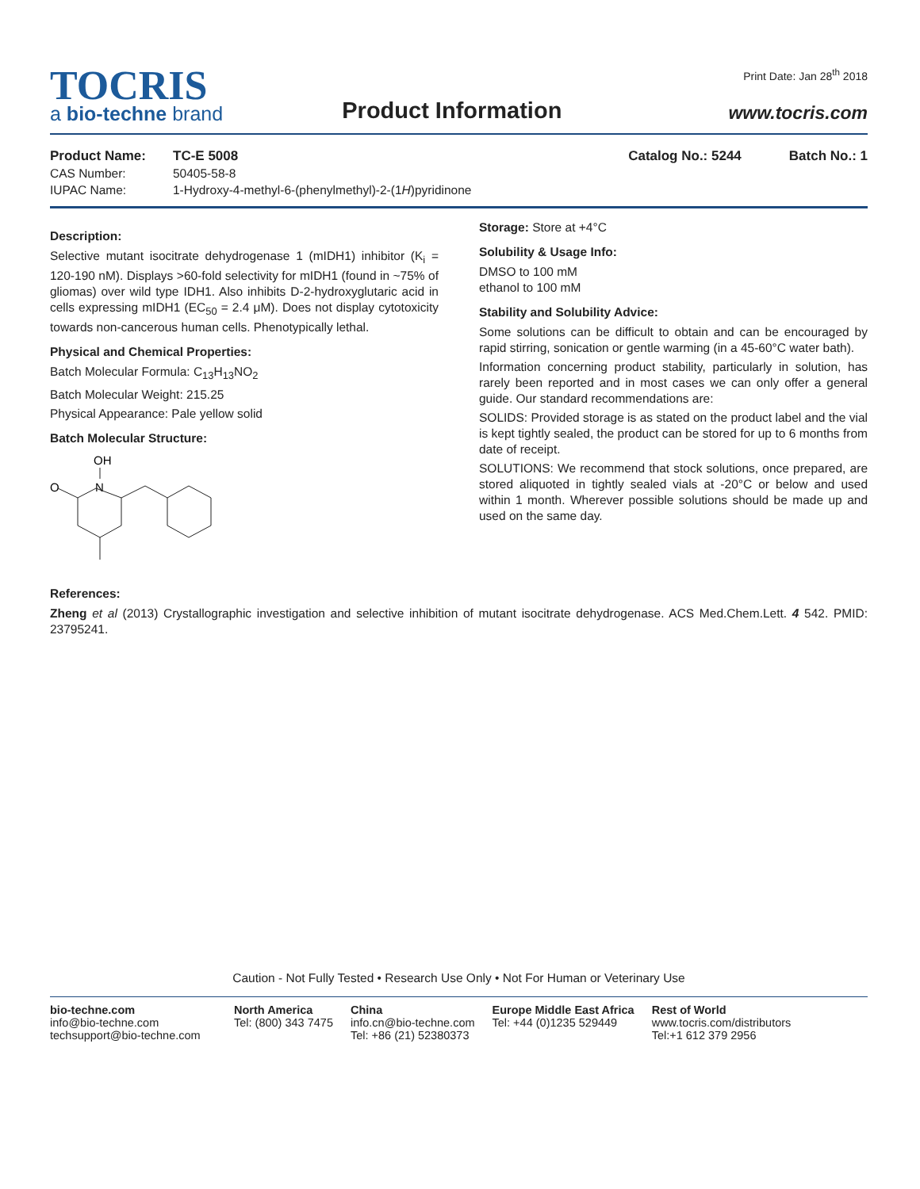Print Date: Jan 28<sup>th</sup> 2018
TOCRIS
a bio-techne brand
Product Information
www.tocris.com
Product Name: TC-E 5008 Catalog No.: 5244 Batch No.: 1
CAS Number: 50405-58-8
IUPAC Name: 1-Hydroxy-4-methyl-6-(phenylmethyl)-2-(1H)pyridinone
Description:
Selective mutant isocitrate dehydrogenase 1 (mIDH1) inhibitor (K<sub>i</sub> = 120-190 nM). Displays >60-fold selectivity for mIDH1 (found in ~75% of gliomas) over wild type IDH1. Also inhibits D-2-hydroxyglutaric acid in cells expressing mIDH1 (EC<sub>50</sub> = 2.4 μM). Does not display cytotoxicity towards non-cancerous human cells. Phenotypically lethal.
Physical and Chemical Properties:
Batch Molecular Formula: C<sub>13</sub>H<sub>13</sub>NO<sub>2</sub>
Batch Molecular Weight: 215.25
Physical Appearance: Pale yellow solid
Batch Molecular Structure:
OH
N
O
Storage: Store at +4°C
Solubility & Usage Info:
DMSO to 100 mM
ethanol to 100 mM
Stability and Solubility Advice:
Some solutions can be difficult to obtain and can be encouraged by rapid stirring, sonication or gentle warming (in a 45-60°C water bath).
Information concerning product stability, particularly in solution, has rarely been reported and in most cases we can only offer a general guide. Our standard recommendations are:
SOLIDS: Provided storage is as stated on the product label and the vial is kept tightly sealed, the product can be stored for up to 6 months from date of receipt.
SOLUTIONS: We recommend that stock solutions, once prepared, are stored aliquoted in tightly sealed vials at -20°C or below and used within 1 month. Wherever possible solutions should be made up and used on the same day.
References:
Zheng et al (2013) Crystallographic investigation and selective inhibition of mutant isocitrate dehydrogenase. ACS Med.Chem.Lett. 4 542. PMID: 23795241.
Caution - Not Fully Tested • Research Use Only • Not For Human or Veterinary Use
bio-techne.com
info@bio-techne.com
techsupport@bio-techne.com
North America
Tel: (800) 343 7475
China
info.cn@bio-techne.com
Tel: +86 (21) 52380373
Europe Middle East Africa
Tel: +44 (0)1235 529449
Rest of World
www.tocris.com/distributors
Tel:+1 612 379 2956